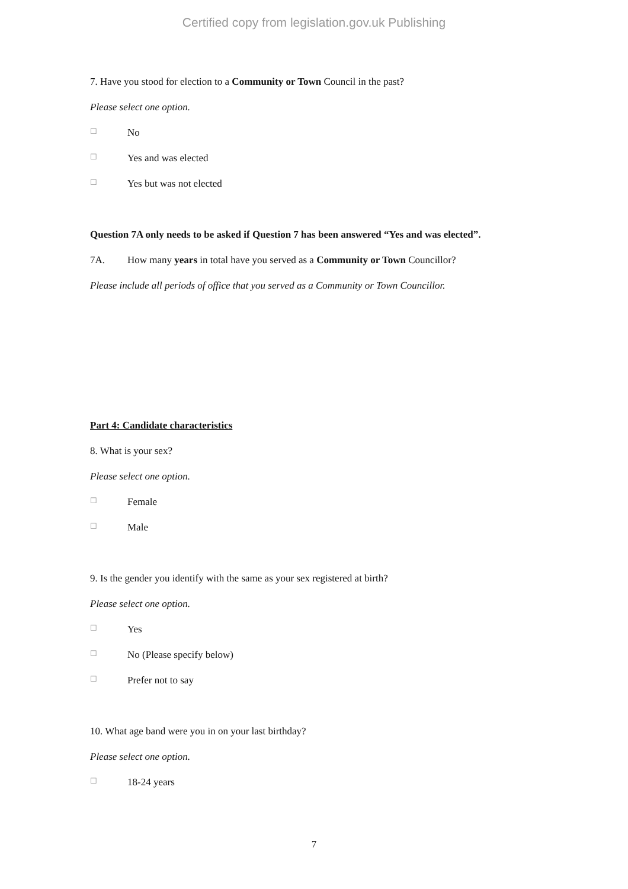Certified copy from legislation.gov.uk Publishing
7. Have you stood for election to a Community or Town Council in the past?
Please select one option.
☐ No
☐ Yes and was elected
☐ Yes but was not elected
Question 7A only needs to be asked if Question 7 has been answered “Yes and was elected”.
7A. How many years in total have you served as a Community or Town Councillor?
Please include all periods of office that you served as a Community or Town Councillor.
Part 4: Candidate characteristics
8. What is your sex?
Please select one option.
☐ Female
☐ Male
9. Is the gender you identify with the same as your sex registered at birth?
Please select one option.
☐ Yes
☐ No (Please specify below)
☐ Prefer not to say
10. What age band were you in on your last birthday?
Please select one option.
☐ 18-24 years
7